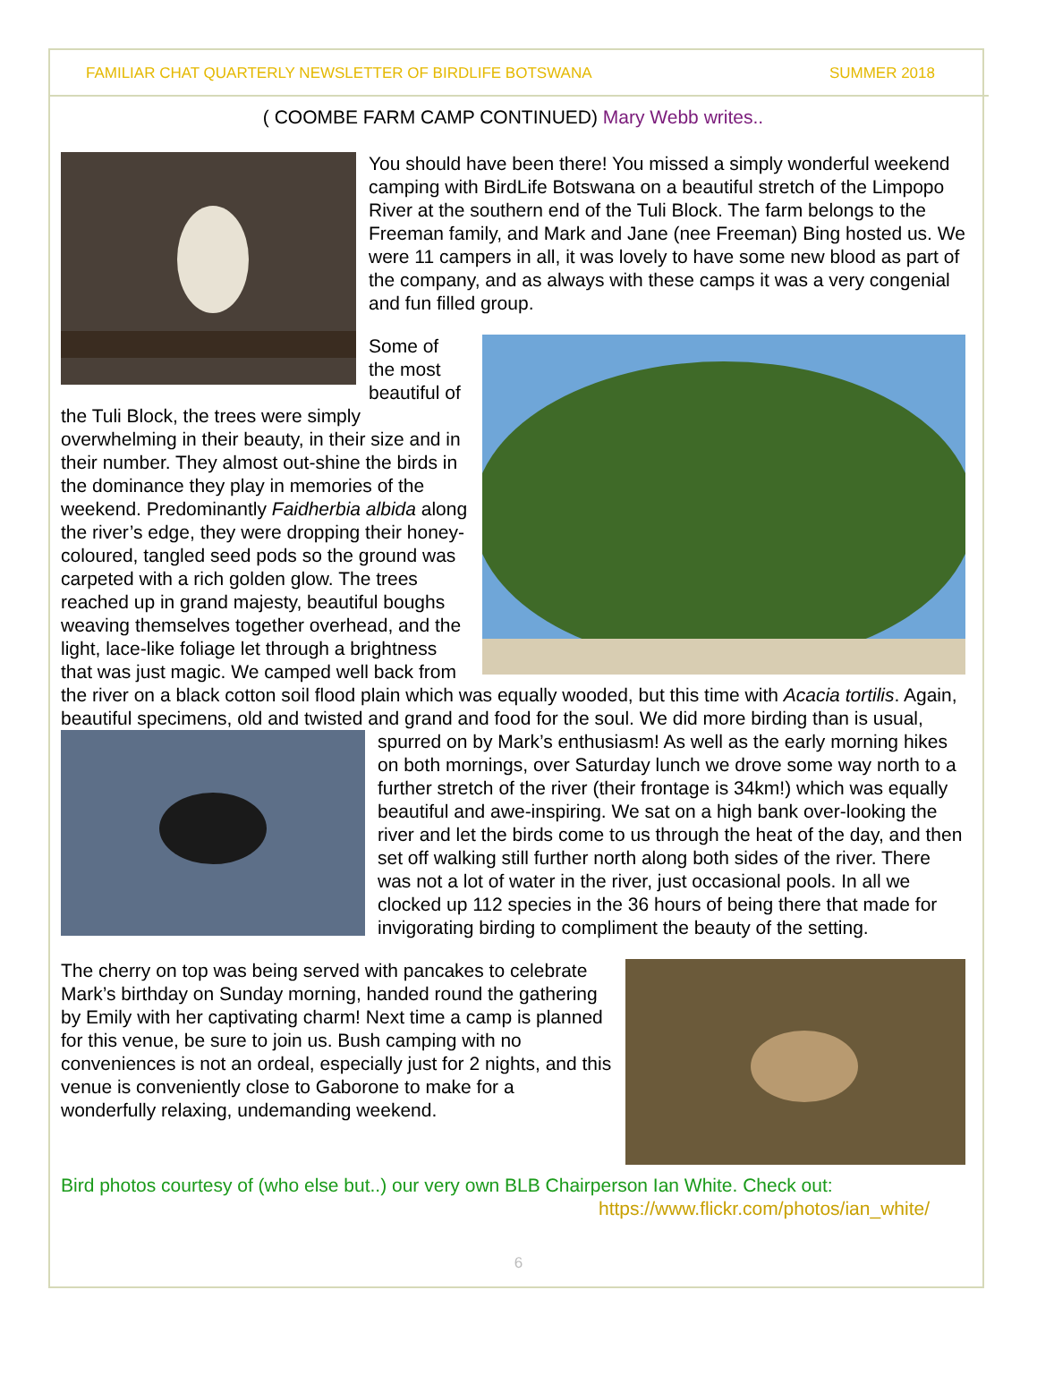FAMILIAR CHAT QUARTERLY NEWSLETTER OF BIRDLIFE BOTSWANA SUMMER 2018
( COOMBE FARM CAMP CONTINUED) Mary Webb writes..
You should have been there! You missed a simply wonderful weekend camping with BirdLife Botswana on a beautiful stretch of the Limpopo River at the southern end of the Tuli Block. The farm belongs to the Freeman family, and Mark and Jane (nee Freeman) Bing hosted us. We were 11 campers in all, it was lovely to have some new blood as part of the company, and as always with these camps it was a very congenial and fun filled group.
Some of the most beautiful of the Tuli Block, the trees were simply overwhelming in their beauty, in their size and in their number. They almost out-shine the birds in the dominance they play in memories of the weekend. Predominantly Faidherbia albida along the river’s edge, they were dropping their honey-coloured, tangled seed pods so the ground was carpeted with a rich golden glow. The trees reached up in grand majesty, beautiful boughs weaving themselves together overhead, and the light, lace-like foliage let through a brightness that was just magic. We camped well back from the river on a black cotton soil flood plain which was equally wooded, but this time with Acacia tortilis. Again, beautiful specimens, old and twisted and grand and food for the soul. We did more birding than is usual, spurred on by Mark’s enthusiasm! As well as the early morning hikes on both mornings, over Saturday lunch we drove some way north to a further stretch of the river (their frontage is 34km!) which was equally beautiful and awe-inspiring. We sat on a high bank over-looking the river and let the birds come to us through the heat of the day, and then set off walking still further north along both sides of the river. There was not a lot of water in the river, just occasional pools. In all we clocked up 112 species in the 36 hours of being there that made for invigorating birding to compliment the beauty of the setting.
The cherry on top was being served with pancakes to celebrate Mark’s birthday on Sunday morning, handed round the gathering by Emily with her captivating charm! Next time a camp is planned for this venue, be sure to join us. Bush camping with no conveniences is not an ordeal, especially just for 2 nights, and this venue is conveniently close to Gaborone to make for a wonderfully relaxing, undemanding weekend.
Bird photos courtesy of (who else but..) our very own BLB Chairperson Ian White. Check out:
https://www.flickr.com/photos/ian_white/
6